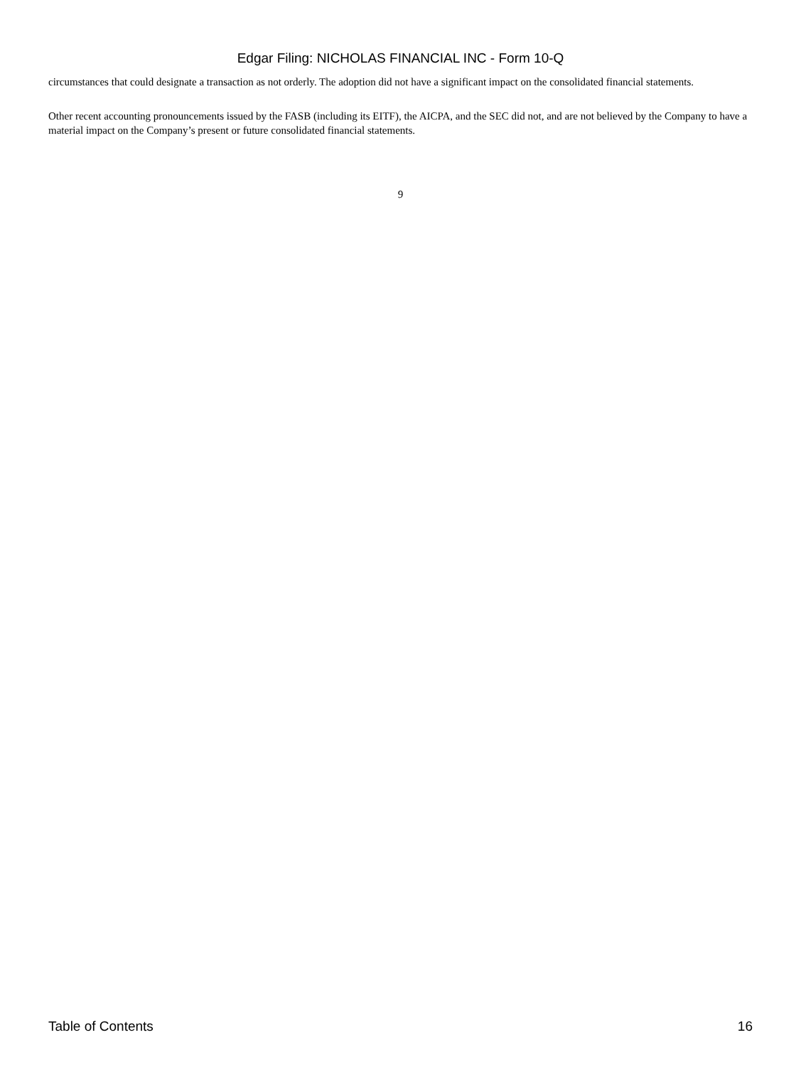Edgar Filing: NICHOLAS FINANCIAL INC - Form 10-Q
circumstances that could designate a transaction as not orderly. The adoption did not have a significant impact on the consolidated financial statements.
Other recent accounting pronouncements issued by the FASB (including its EITF), the AICPA, and the SEC did not, and are not believed by the Company to have a material impact on the Company’s present or future consolidated financial statements.
9
Table of Contents 16